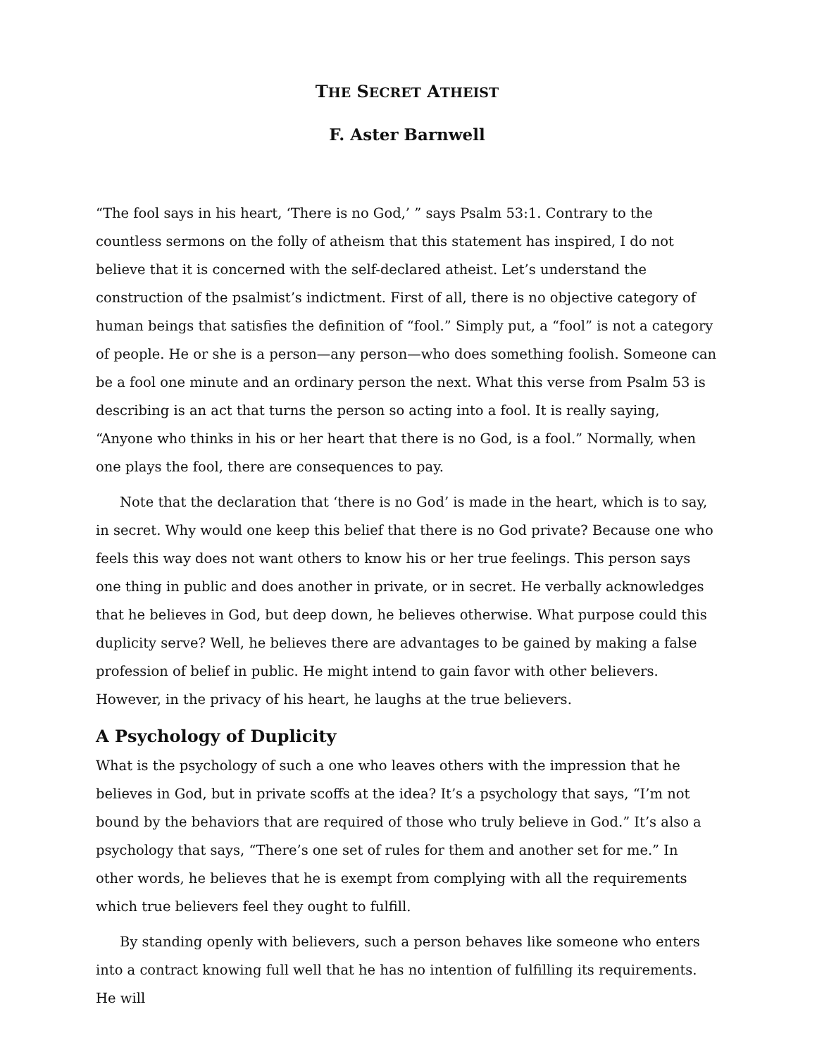THE SECRET ATHEIST
F. Aster Barnwell
“The fool says in his heart, ‘There is no God,’ ” says Psalm 53:1. Contrary to the countless sermons on the folly of atheism that this statement has inspired, I do not believe that it is concerned with the self-declared atheist. Let’s understand the construction of the psalmist’s indictment. First of all, there is no objective category of human beings that satisfies the definition of “fool.” Simply put, a “fool” is not a category of people. He or she is a person—any person—who does something foolish. Someone can be a fool one minute and an ordinary person the next. What this verse from Psalm 53 is describing is an act that turns the person so acting into a fool. It is really saying, “Anyone who thinks in his or her heart that there is no God, is a fool.” Normally, when one plays the fool, there are consequences to pay.
Note that the declaration that ‘there is no God’ is made in the heart, which is to say, in secret. Why would one keep this belief that there is no God private? Because one who feels this way does not want others to know his or her true feelings. This person says one thing in public and does another in private, or in secret. He verbally acknowledges that he believes in God, but deep down, he believes otherwise. What purpose could this duplicity serve? Well, he believes there are advantages to be gained by making a false profession of belief in public. He might intend to gain favor with other believers. However, in the privacy of his heart, he laughs at the true believers.
A Psychology of Duplicity
What is the psychology of such a one who leaves others with the impression that he believes in God, but in private scoffs at the idea? It’s a psychology that says, “I’m not bound by the behaviors that are required of those who truly believe in God.” It’s also a psychology that says, “There’s one set of rules for them and another set for me.” In other words, he believes that he is exempt from complying with all the requirements which true believers feel they ought to fulfill.
By standing openly with believers, such a person behaves like someone who enters into a contract knowing full well that he has no intention of fulfilling its requirements. He will